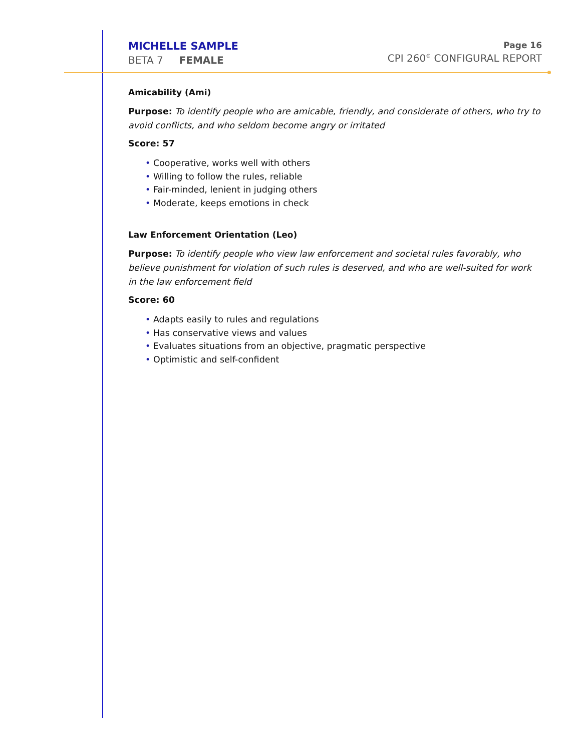MICHELLE SAMPLE
BETA 7 FEMALE
Page 16
CPI 260<sup>®</sup> CONFIGURAL REPORT
Amicability (Ami)
Purpose: To identify people who are amicable, friendly, and considerate of others, who try to avoid conflicts, and who seldom become angry or irritated
Score: 57
• Cooperative, works well with others
• Willing to follow the rules, reliable
• Fair-minded, lenient in judging others
• Moderate, keeps emotions in check
Law Enforcement Orientation (Leo)
Purpose: To identify people who view law enforcement and societal rules favorably, who believe punishment for violation of such rules is deserved, and who are well-suited for work in the law enforcement field
Score: 60
• Adapts easily to rules and regulations
• Has conservative views and values
• Evaluates situations from an objective, pragmatic perspective
• Optimistic and self-confident